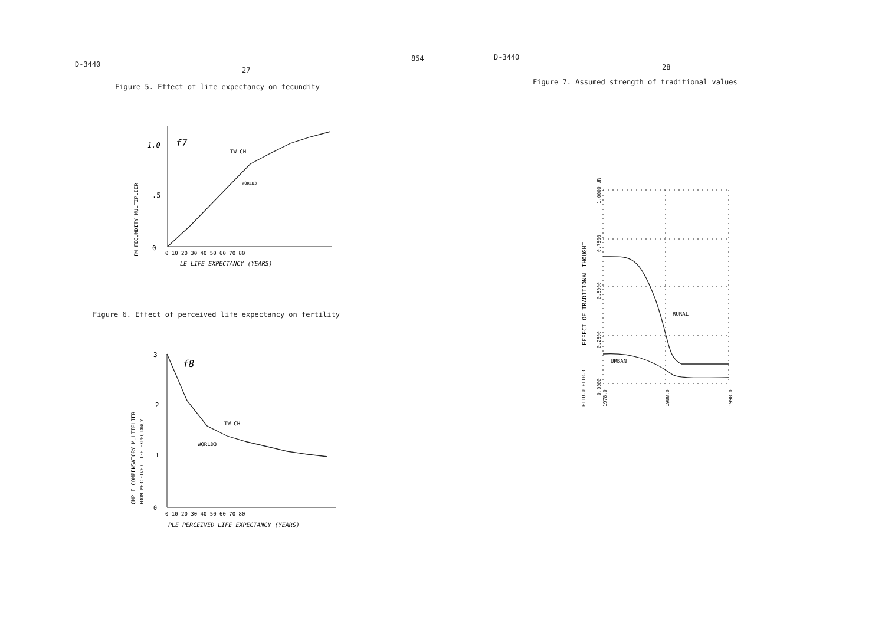D-3440
27
Figure 5. Effect of life expectancy on fecundity
1.0
.5
0
f7
TW-CH
WORLD3
0 10 20 30 40 50 60 70 80
LE LIFE EXPECTANCY (YEARS)
FM FECUNDITY MULTIPLIER
Figure 6. Effect of perceived life expectancy on fertility
3
2
1
0
f8
TW-CH
WORLD3
0 10 20 30 40 50 60 70 80
PLE PERCEIVED LIFE EXPECTANCY (YEARS)
CMPLE COMPENSATORY MULTIPLIER
FROM PERCEIVED LIFE EXPECTANCY
854
D-3440
28
Figure 7. Assumed strength of traditional values
RURAL
URBAN
1.0000 UR
0.7500
0.5000
0.2500
0.0000
1978.0
1988.0
1998.0
ETTU-U ETTR-R
EFFECT OF TRADITIONAL THOUGHT